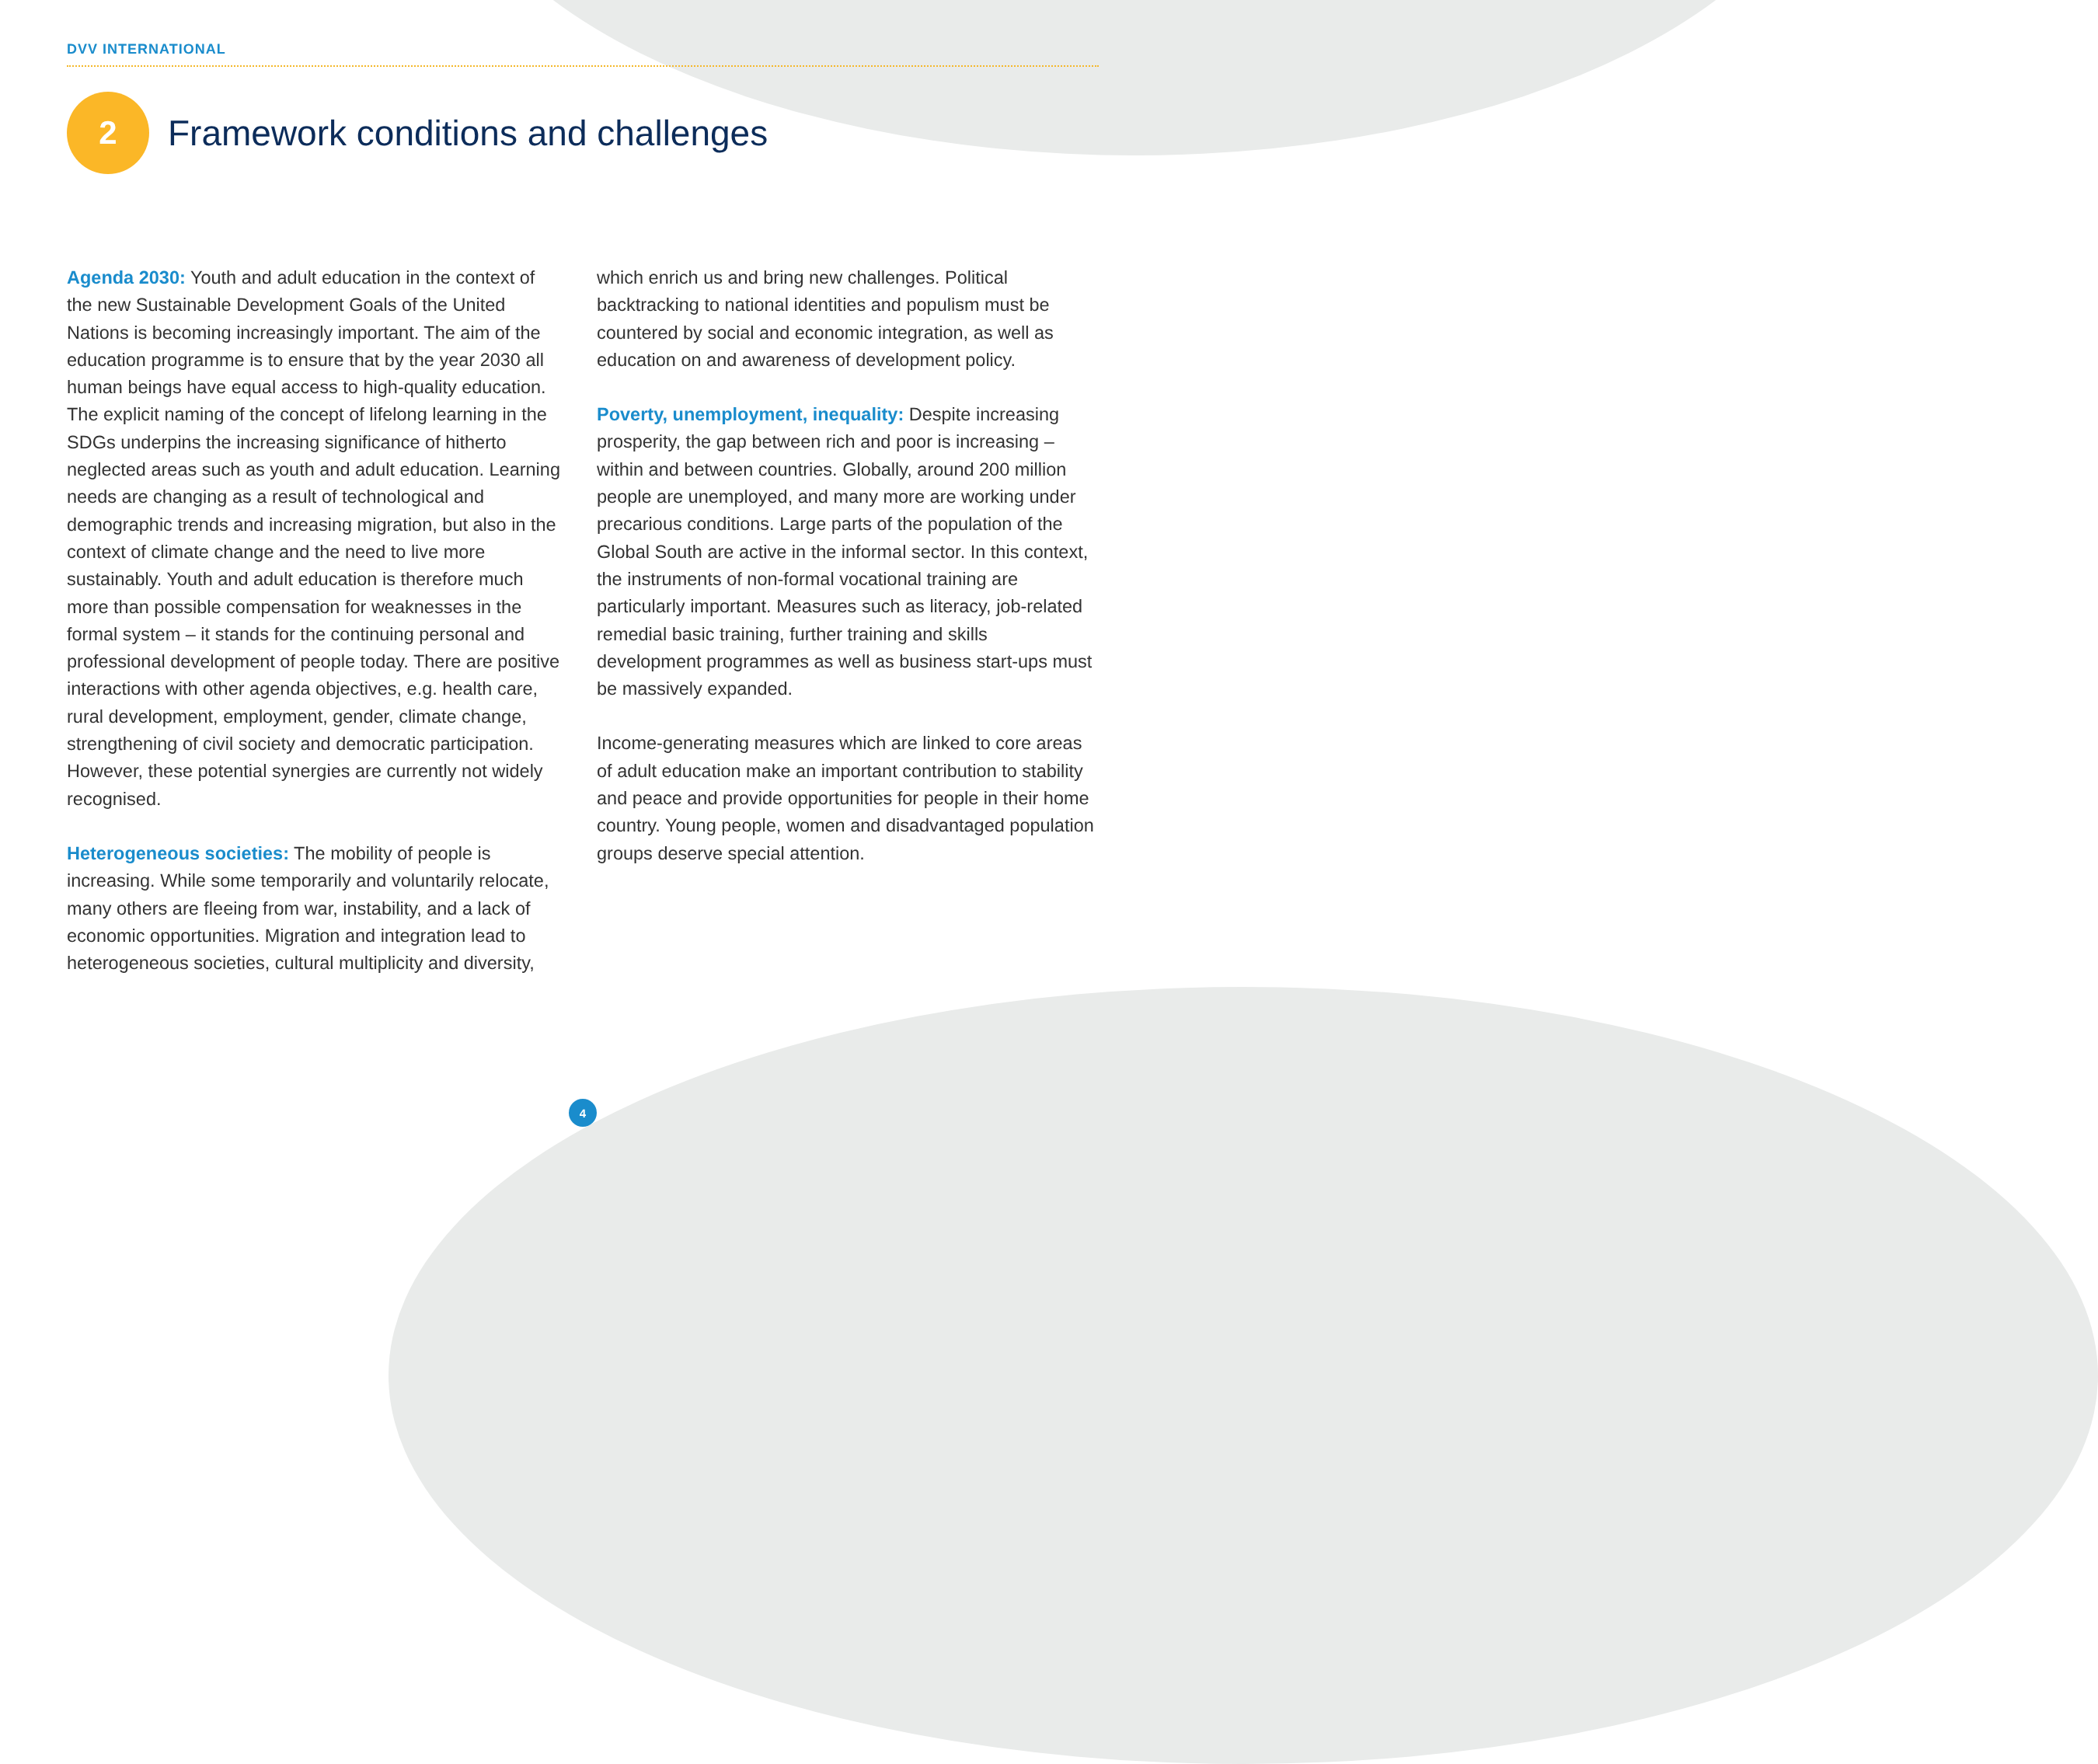DVV INTERNATIONAL
2
Framework conditions and challenges
Agenda 2030: Youth and adult education in the context of the new Sustainable Development Goals of the United Nations is becoming increasingly important. The aim of the education programme is to ensure that by the year 2030 all human beings have equal access to high-quality education. The explicit naming of the concept of lifelong learning in the SDGs underpins the increasing significance of hitherto neglected areas such as youth and adult education. Learning needs are changing as a result of technological and demographic trends and increasing migration, but also in the context of climate change and the need to live more sustainably. Youth and adult education is therefore much more than possible compensation for weaknesses in the formal system – it stands for the continuing personal and professional development of people today. There are positive interactions with other agenda objectives, e.g. health care, rural development, employment, gender, climate change, strengthening of civil society and democratic participation. However, these potential synergies are currently not widely recognised.
Heterogeneous societies: The mobility of people is increasing. While some temporarily and voluntarily relocate, many others are fleeing from war, instability, and a lack of economic opportunities. Migration and integration lead to heterogeneous societies, cultural multiplicity and diversity,
which enrich us and bring new challenges. Political backtracking to national identities and populism must be countered by social and economic integration, as well as education on and awareness of development policy.
Poverty, unemployment, inequality: Despite increasing prosperity, the gap between rich and poor is increasing – within and between countries. Globally, around 200 million people are unemployed, and many more are working under precarious conditions. Large parts of the population of the Global South are active in the informal sector. In this context, the instruments of non-formal vocational training are particularly important. Measures such as literacy, job-related remedial basic training, further training and skills development programmes as well as business start-ups must be massively expanded.
Income-generating measures which are linked to core areas of adult education make an important contribution to stability and peace and provide opportunities for people in their home country. Young people, women and disadvantaged population groups deserve special attention.
4